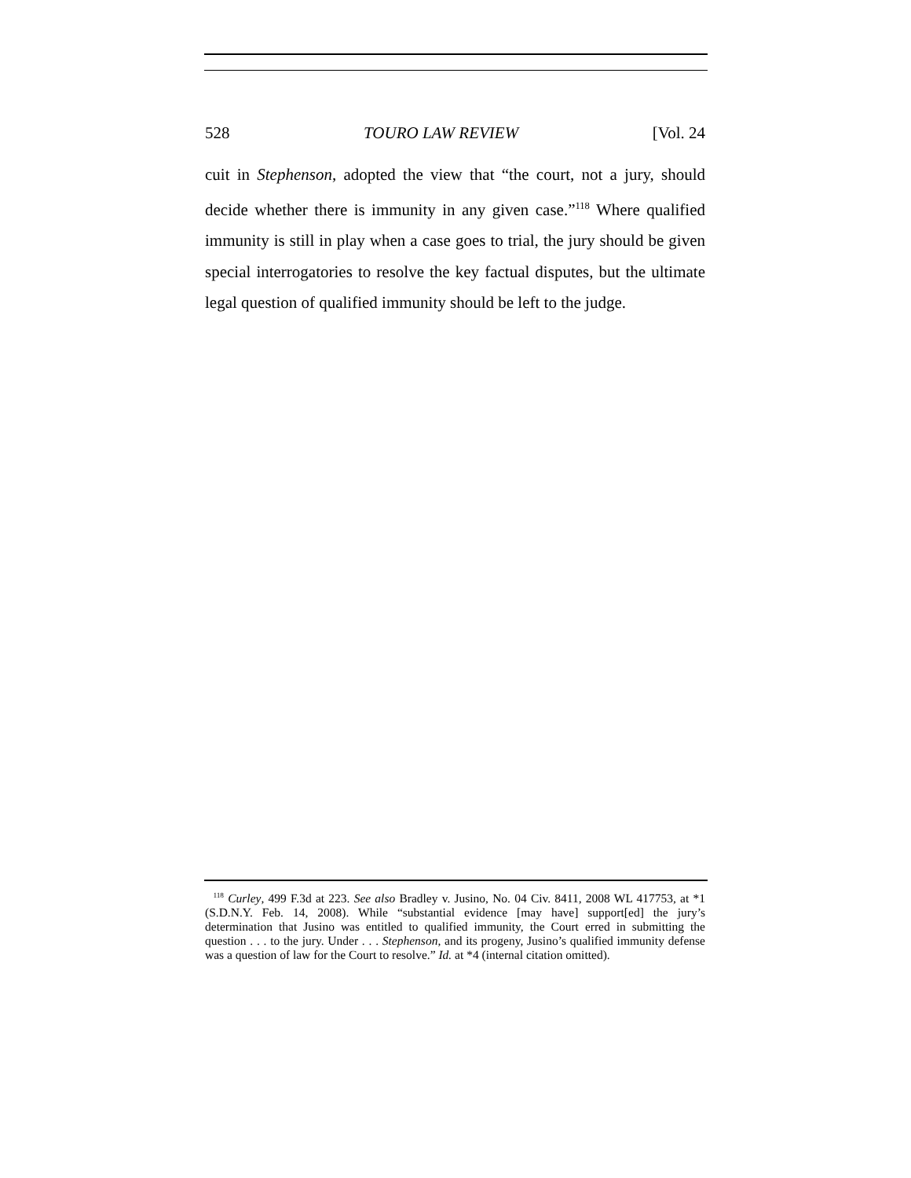528 TOURO LAW REVIEW [Vol. 24
cuit in Stephenson, adopted the view that “the court, not a jury, should decide whether there is immunity in any given case.”<sup>118</sup> Where qualified immunity is still in play when a case goes to trial, the jury should be given special interrogatories to resolve the key factual disputes, but the ultimate legal question of qualified immunity should be left to the judge.
<sup>118</sup> Curley, 499 F.3d at 223. See also Bradley v. Jusino, No. 04 Civ. 8411, 2008 WL 417753, at *1 (S.D.N.Y. Feb. 14, 2008). While “substantial evidence [may have] support[ed] the jury’s determination that Jusino was entitled to qualified immunity, the Court erred in submitting the question . . . to the jury. Under . . . Stephenson, and its progeny, Jusino’s qualified immunity defense was a question of law for the Court to resolve.” Id. at *4 (internal citation omitted).